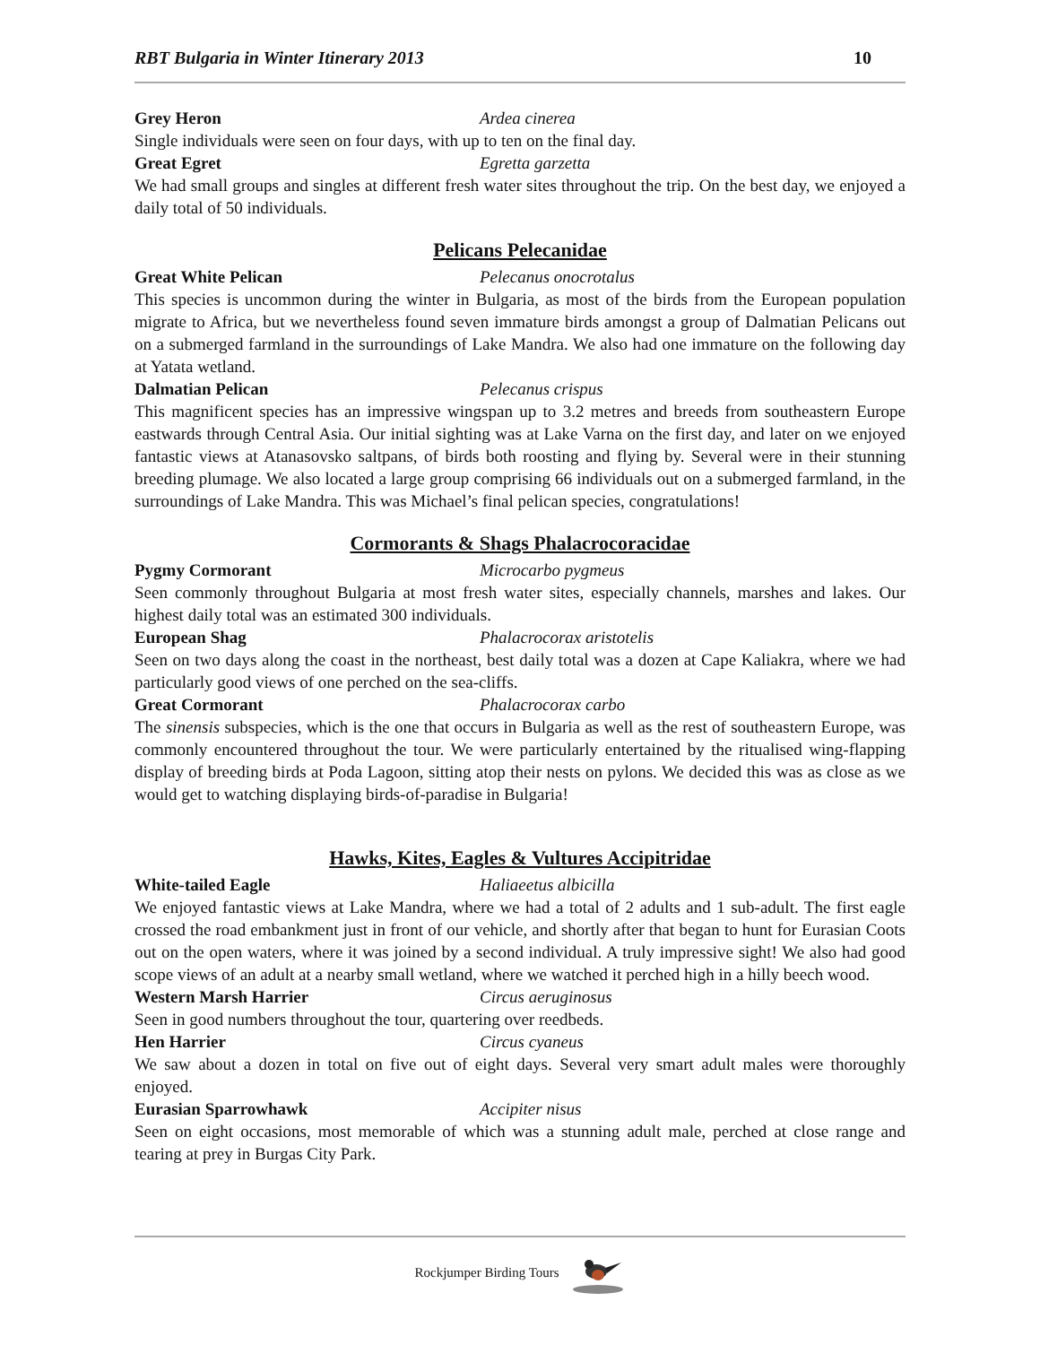RBT Bulgaria in Winter Itinerary 2013 10
Grey Heron Ardea cinerea
Single individuals were seen on four days, with up to ten on the final day.
Great Egret Egretta garzetta
We had small groups and singles at different fresh water sites throughout the trip. On the best day, we enjoyed a daily total of 50 individuals.
Pelicans Pelecanidae
Great White Pelican Pelecanus onocrotalus
This species is uncommon during the winter in Bulgaria, as most of the birds from the European population migrate to Africa, but we nevertheless found seven immature birds amongst a group of Dalmatian Pelicans out on a submerged farmland in the surroundings of Lake Mandra. We also had one immature on the following day at Yatata wetland.
Dalmatian Pelican Pelecanus crispus
This magnificent species has an impressive wingspan up to 3.2 metres and breeds from southeastern Europe eastwards through Central Asia. Our initial sighting was at Lake Varna on the first day, and later on we enjoyed fantastic views at Atanasovsko saltpans, of birds both roosting and flying by. Several were in their stunning breeding plumage. We also located a large group comprising 66 individuals out on a submerged farmland, in the surroundings of Lake Mandra. This was Michael’s final pelican species, congratulations!
Cormorants & Shags Phalacrocoracidae
Pygmy Cormorant Microcarbo pygmeus
Seen commonly throughout Bulgaria at most fresh water sites, especially channels, marshes and lakes. Our highest daily total was an estimated 300 individuals.
European Shag Phalacrocorax aristotelis
Seen on two days along the coast in the northeast, best daily total was a dozen at Cape Kaliakra, where we had particularly good views of one perched on the sea-cliffs.
Great Cormorant Phalacrocorax carbo
The sinensis subspecies, which is the one that occurs in Bulgaria as well as the rest of southeastern Europe, was commonly encountered throughout the tour. We were particularly entertained by the ritualised wing-flapping display of breeding birds at Poda Lagoon, sitting atop their nests on pylons. We decided this was as close as we would get to watching displaying birds-of-paradise in Bulgaria!
Hawks, Kites, Eagles & Vultures Accipitridae
White-tailed Eagle Haliaeetus albicilla
We enjoyed fantastic views at Lake Mandra, where we had a total of 2 adults and 1 sub-adult. The first eagle crossed the road embankment just in front of our vehicle, and shortly after that began to hunt for Eurasian Coots out on the open waters, where it was joined by a second individual. A truly impressive sight! We also had good scope views of an adult at a nearby small wetland, where we watched it perched high in a hilly beech wood.
Western Marsh Harrier Circus aeruginosus
Seen in good numbers throughout the tour, quartering over reedbeds.
Hen Harrier Circus cyaneus
We saw about a dozen in total on five out of eight days. Several very smart adult males were thoroughly enjoyed.
Eurasian Sparrowhawk Accipiter nisus
Seen on eight occasions, most memorable of which was a stunning adult male, perched at close range and tearing at prey in Burgas City Park.
Rockjumper Birding Tours